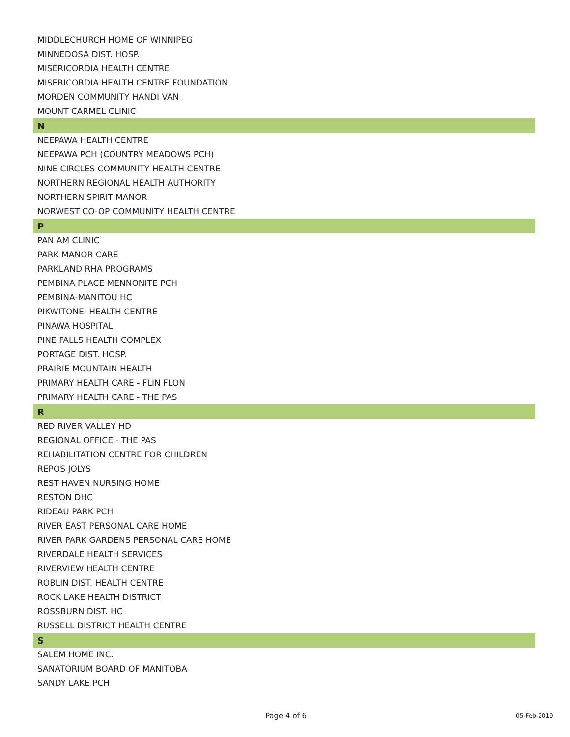| MIDDLECHURCH HOME OF WINNIPEG |
| MINNEDOSA DIST. HOSP. |
| MISERICORDIA HEALTH CENTRE |
| MISERICORDIA HEALTH CENTRE FOUNDATION |
| MORDEN COMMUNITY HANDI VAN |
| MOUNT CARMEL CLINIC |
| N |
| NEEPAWA HEALTH CENTRE |
| NEEPAWA PCH (COUNTRY MEADOWS PCH) |
| NINE CIRCLES COMMUNITY HEALTH CENTRE |
| NORTHERN REGIONAL HEALTH AUTHORITY |
| NORTHERN SPIRIT MANOR |
| NORWEST CO-OP COMMUNITY HEALTH CENTRE |
| P |
| PAN AM CLINIC |
| PARK MANOR CARE |
| PARKLAND RHA PROGRAMS |
| PEMBINA PLACE MENNONITE PCH |
| PEMBINA-MANITOU HC |
| PIKWITONEI HEALTH CENTRE |
| PINAWA HOSPITAL |
| PINE FALLS HEALTH COMPLEX |
| PORTAGE DIST. HOSP. |
| PRAIRIE MOUNTAIN HEALTH |
| PRIMARY HEALTH CARE - FLIN FLON |
| PRIMARY HEALTH CARE - THE PAS |
| R |
| RED RIVER VALLEY HD |
| REGIONAL OFFICE - THE PAS |
| REHABILITATION CENTRE FOR CHILDREN |
| REPOS JOLYS |
| REST HAVEN NURSING HOME |
| RESTON DHC |
| RIDEAU PARK PCH |
| RIVER EAST PERSONAL CARE HOME |
| RIVER PARK GARDENS PERSONAL CARE HOME |
| RIVERDALE HEALTH SERVICES |
| RIVERVIEW HEALTH CENTRE |
| ROBLIN DIST. HEALTH CENTRE |
| ROCK LAKE HEALTH DISTRICT |
| ROSSBURN DIST. HC |
| RUSSELL DISTRICT HEALTH CENTRE |
| S |
| SALEM HOME INC. |
| SANATORIUM BOARD OF MANITOBA |
| SANDY LAKE PCH |
Page 4 of 6 05-Feb-2019